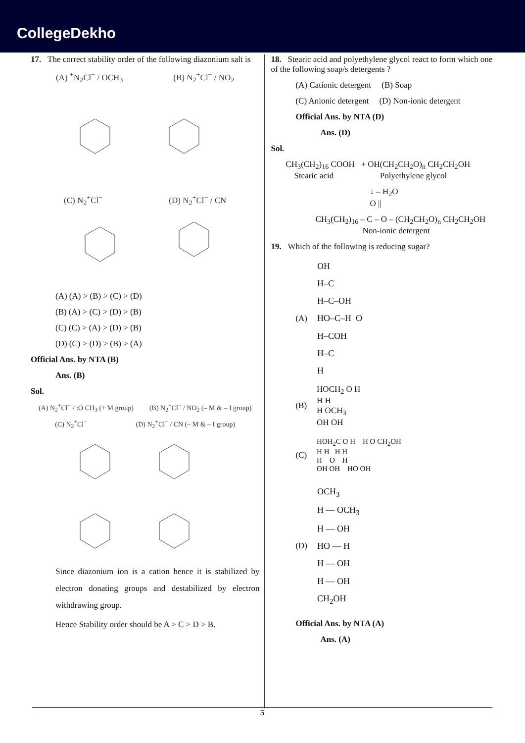CollegeDekho
17. The correct stability order of the following diazonium salt is
(A) <sup>+</sup>N<sub>2</sub>Cl<sup>−</sup> / OCH<sub>3</sub> (B) N<sub>2</sub><sup>+</sup>Cl<sup>−</sup> / NO<sub>2</sub>
(C) N<sub>2</sub><sup>+</sup>Cl<sup>−</sup> (D) N<sub>2</sub><sup>+</sup>Cl<sup>−</sup> / CN
(A) (A) > (B) > (C) > (D)
(B) (A) > (C) > (D) > (B)
(C) (C) > (A) > (D) > (B)
(D) (C) > (D) > (B) > (A)
Official Ans. by NTA (B)
Ans. (B)
Sol.
(A) N<sub>2</sub><sup>+</sup>Cl<sup>−</sup> / :Ö CH<sub>3</sub> (+ M group)
(B) N<sub>2</sub><sup>+</sup>Cl<sup>−</sup> / NO<sub>2</sub> (– M & – I group)
(C) N<sub>2</sub><sup>+</sup>Cl<sup>−</sup> (D) N<sub>2</sub><sup>+</sup>Cl<sup>−</sup> / CN (– M & – I group)
Since diazonium ion is a cation hence it is stabilized by electron donating groups and destabilized by electron withdrawing group.
Hence Stability order should be A > C > D > B.
18. Stearic acid and polyethylene glycol react to form which one of the following soap/s detergents ?
(A) Cationic detergent (B) Soap
(C) Anionic detergent (D) Non-ionic detergent
Official Ans. by NTA (D)
Ans. (D)
Sol.
CH<sub>3</sub>(CH<sub>2</sub>)<sub>16</sub> COOH + OH(CH<sub>2</sub>CH<sub>2</sub>O)<sub>n</sub> CH<sub>2</sub>CH<sub>2</sub>OH
Stearic acid Polyethylene glycol
↓ – H<sub>2</sub>O
O ||
CH<sub>3</sub>(CH<sub>2</sub>)<sub>16</sub> – C – O – (CH<sub>2</sub>CH<sub>2</sub>O)<sub>n</sub> CH<sub>2</sub>CH<sub>2</sub>OH
Non-ionic detergent
19. Which of the following is reducing sugar?
(A)
OH
H–C
H–C–OH
HO–C–H O
H–COH
H–C
H
(B)
HOCH<sub>2</sub> O H
H H
H OCH<sub>3</sub>
OH OH
(C)
HOH<sub>2</sub>C O H H O CH<sub>2</sub>OH
H H H H
H O H
OH OH HO OH
(D)
OCH<sub>3</sub>
H — OCH<sub>3</sub>
H — OH
HO — H
H — OH
H — OH
CH<sub>2</sub>OH
Official Ans. by NTA (A)
Ans. (A)
5